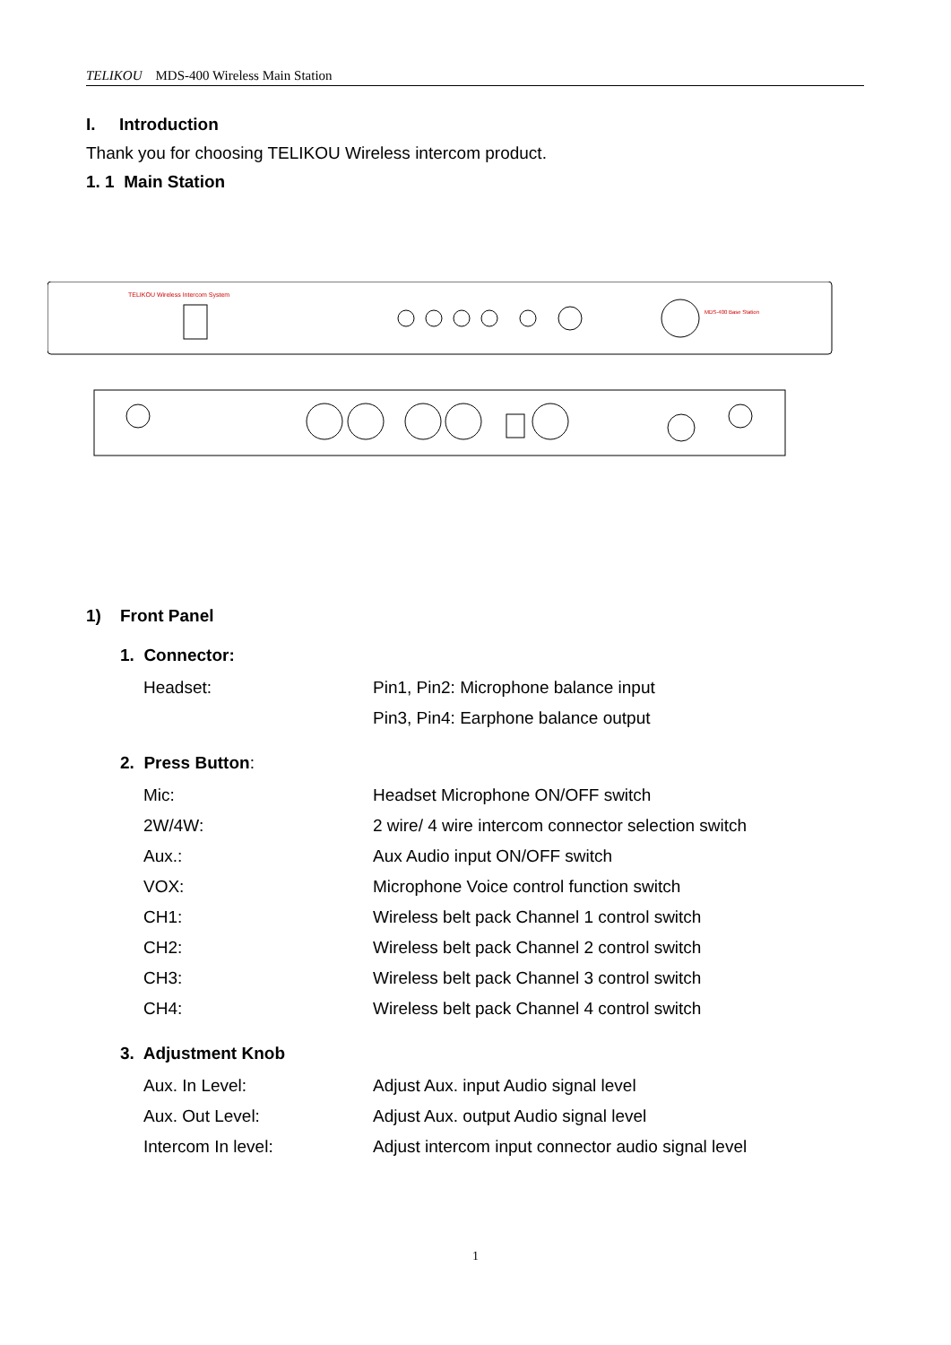TELIKOU MDS-400 Wireless Main Station
TELIKOU Wireless Intercom System
MDS-400 Base Station
I. Introduction
Thank you for choosing TELIKOU Wireless intercom product.
1. 1 Main Station
1) Front Panel
1. Connector:
Headset: Pin1, Pin2: Microphone balance input
Pin3, Pin4: Earphone balance output
2. Press Button:
Mic: Headset Microphone ON/OFF switch
2W/4W: 2 wire/ 4 wire intercom connector selection switch
Aux.: Aux Audio input ON/OFF switch
VOX: Microphone Voice control function switch
CH1: Wireless belt pack Channel 1 control switch
CH2: Wireless belt pack Channel 2 control switch
CH3: Wireless belt pack Channel 3 control switch
CH4: Wireless belt pack Channel 4 control switch
3. Adjustment Knob
Aux. In Level: Adjust Aux. input Audio signal level
Aux. Out Level: Adjust Aux. output Audio signal level
Intercom In level: Adjust intercom input connector audio signal level
1